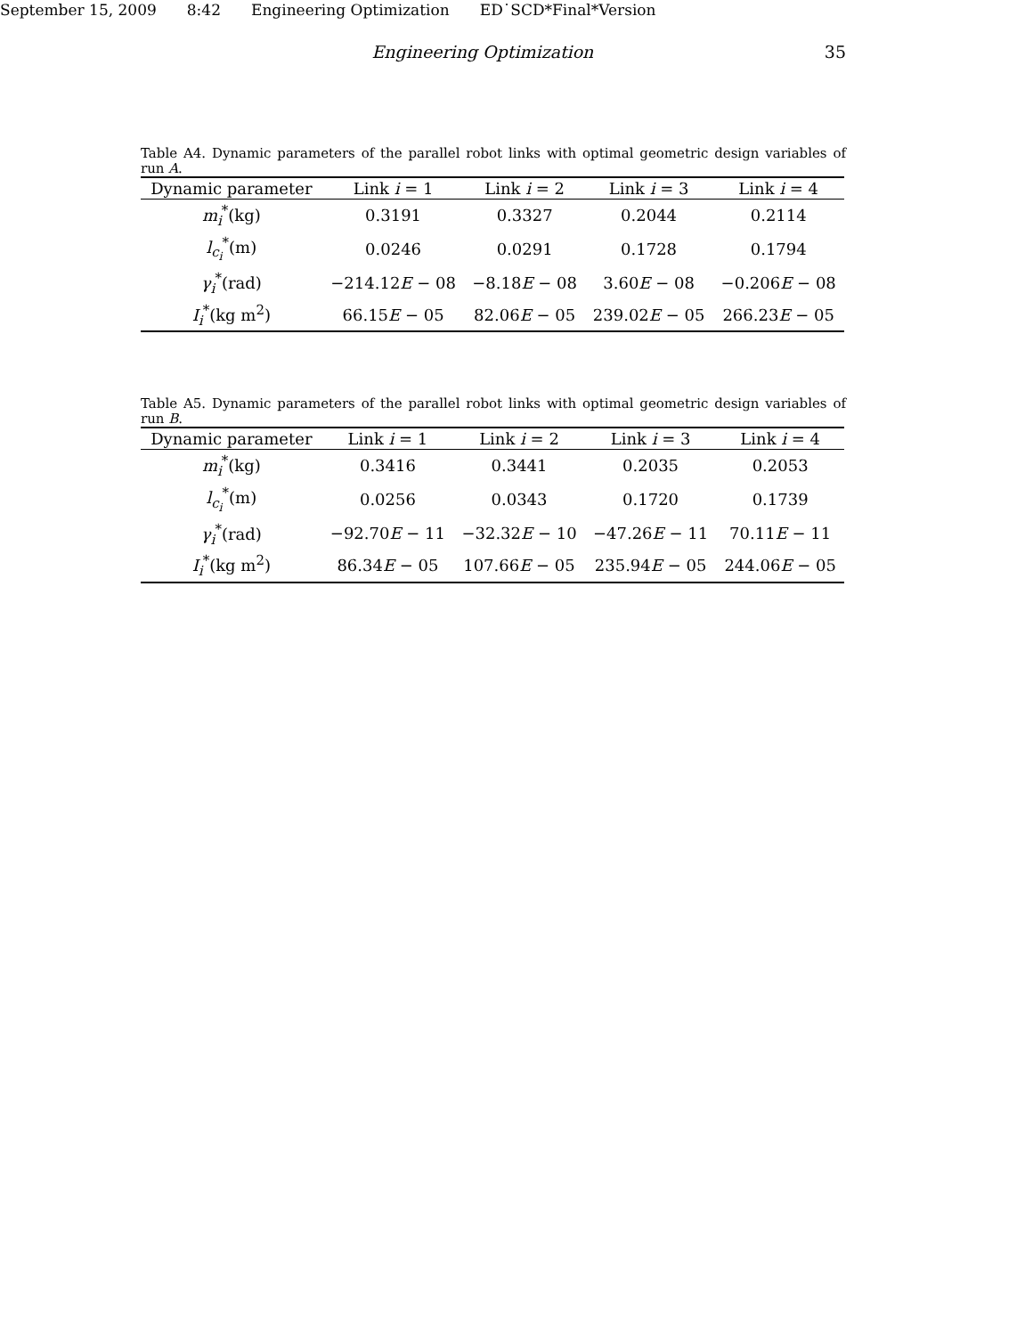September 15, 2009 8:42 Engineering Optimization ED˙SCD*Final*Version
Engineering Optimization 35
Table A4. Dynamic parameters of the parallel robot links with optimal geometric design variables of run A.
| Dynamic parameter | Link i = 1 | Link i = 2 | Link i = 3 | Link i = 4 |
| --- | --- | --- | --- | --- |
| m<sub>i</sub><sup>*</sup>(kg) | 0.3191 | 0.3327 | 0.2044 | 0.2114 |
| l<sub>c<sub>i</sub></sub><sup>*</sup>(m) | 0.0246 | 0.0291 | 0.1728 | 0.1794 |
| γ<sub>i</sub><sup>*</sup>(rad) | −214.12 E − 08 | −8.18 E − 08 | 3.60 E − 08 | −0.206 E − 08 |
| I<sub>i</sub><sup>*</sup>(kg m<sup>2</sup>) | 66.15 E − 05 | 82.06 E − 05 | 239.02 E − 05 | 266.23 E − 05 |
Table A5. Dynamic parameters of the parallel robot links with optimal geometric design variables of run B.
| Dynamic parameter | Link i = 1 | Link i = 2 | Link i = 3 | Link i = 4 |
| --- | --- | --- | --- | --- |
| m<sub>i</sub><sup>*</sup>(kg) | 0.3416 | 0.3441 | 0.2035 | 0.2053 |
| l<sub>c<sub>i</sub></sub><sup>*</sup>(m) | 0.0256 | 0.0343 | 0.1720 | 0.1739 |
| γ<sub>i</sub><sup>*</sup>(rad) | −92.70 E − 11 | −32.32 E − 10 | −47.26 E − 11 | 70.11 E − 11 |
| I<sub>i</sub><sup>*</sup>(kg m<sup>2</sup>) | 86.34 E − 05 | 107.66 E − 05 | 235.94 E − 05 | 244.06 E − 05 |